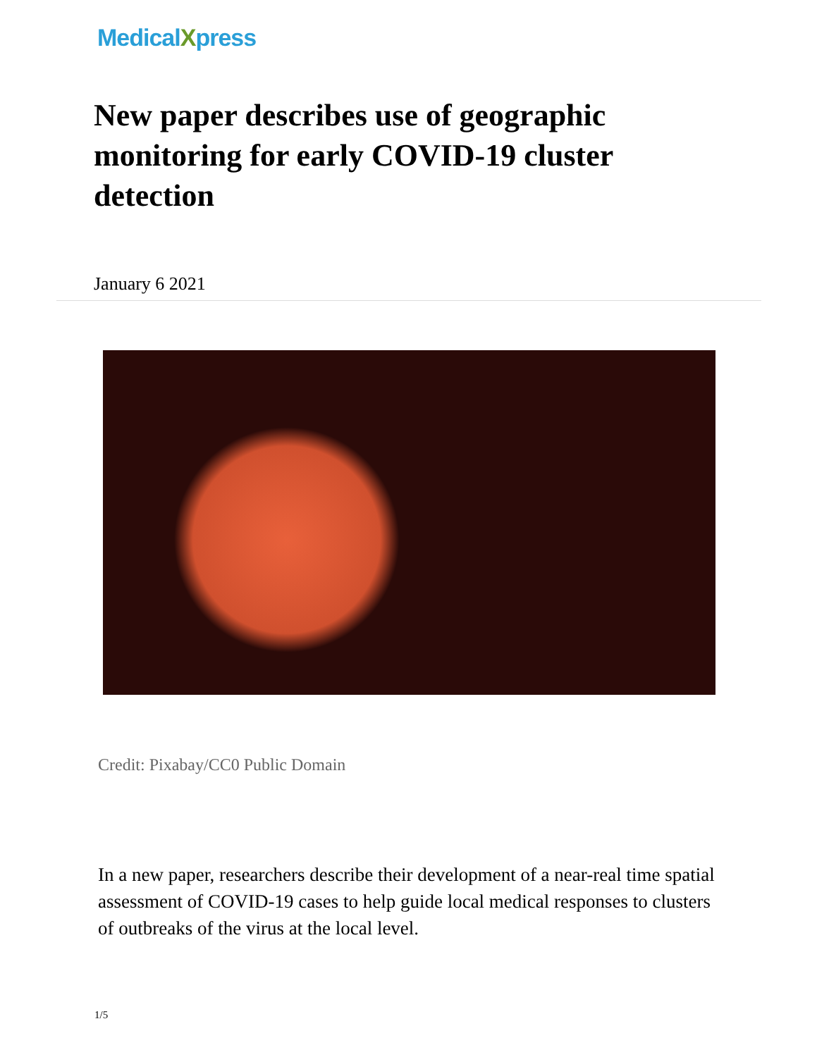MedicalXpress
New paper describes use of geographic monitoring for early COVID-19 cluster detection
January 6 2021
Credit: Pixabay/CC0 Public Domain
In a new paper, researchers describe their development of a near-real time spatial assessment of COVID-19 cases to help guide local medical responses to clusters of outbreaks of the virus at the local level.
1/5